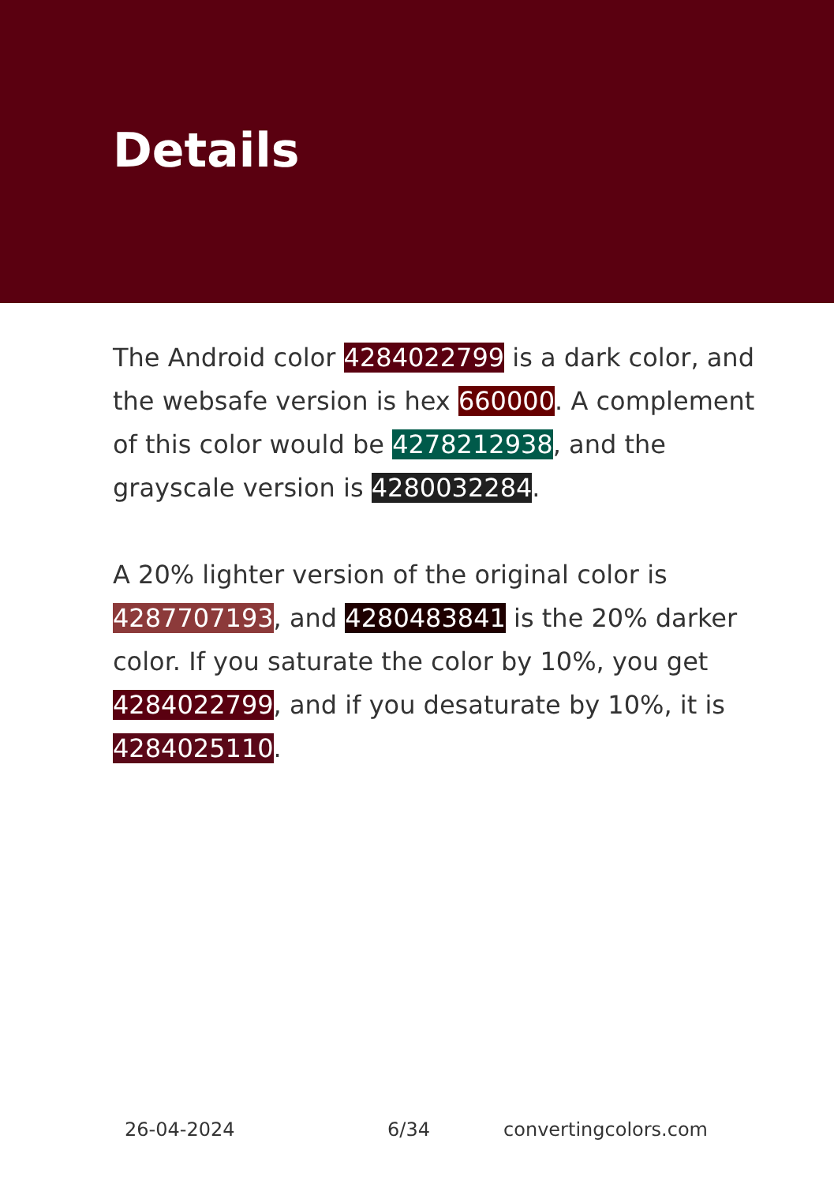Details
The Android color 4284022799 is a dark color, and the websafe version is hex 660000. A complement of this color would be 4278212938, and the grayscale version is 4280032284.
A 20% lighter version of the original color is 4287707193, and 4280483841 is the 20% darker color. If you saturate the color by 10%, you get 4284022799, and if you desaturate by 10%, it is 4284025110.
26-04-2024 6/34 convertingcolors.com